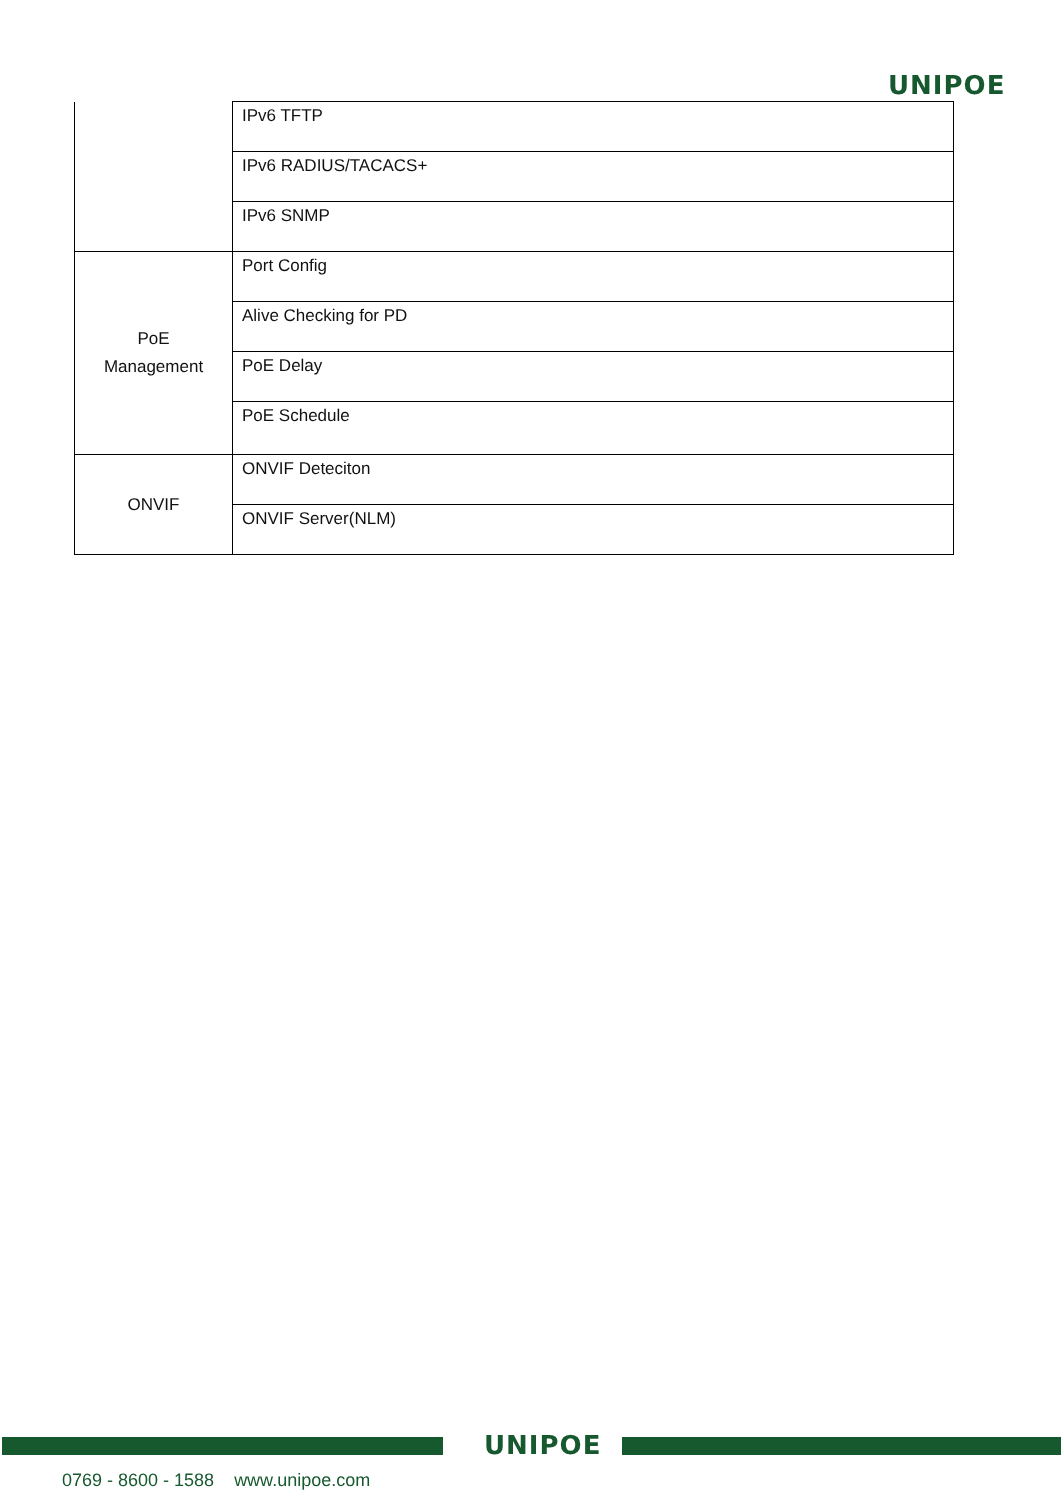UNIPOE
| | IPv6 TFTP |
| | IPv6 RADIUS/TACACS+ |
| | IPv6 SNMP |
| PoE Management | Port Config |
| | Alive Checking for PD |
| | PoE Delay |
| | PoE Schedule |
| ONVIF | ONVIF Deteciton |
| | ONVIF Server(NLM) |
UNIPOE
0769 - 8600 - 1588 www.unipoe.com